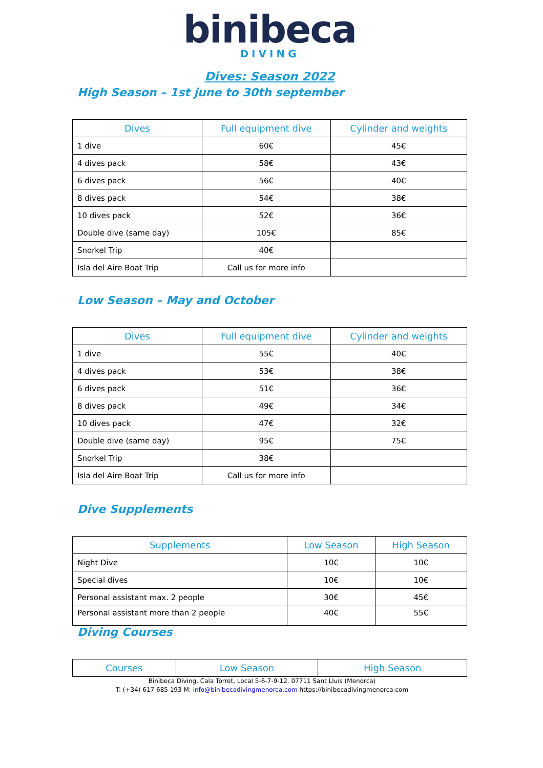binibeca
DIVING
Dives: Season 2022
High Season – 1st june to 30th september
| Dives | Full equipment dive | Cylinder and weights |
| --- | --- | --- |
| 1 dive | 60€ | 45€ |
| 4 dives pack | 58€ | 43€ |
| 6 dives pack | 56€ | 40€ |
| 8 dives pack | 54€ | 38€ |
| 10 dives pack | 52€ | 36€ |
| Double dive (same day) | 105€ | 85€ |
| Snorkel Trip | 40€ | |
| Isla del Aire Boat Trip | Call us for more info | |
Low Season – May and October
| Dives | Full equipment dive | Cylinder and weights |
| --- | --- | --- |
| 1 dive | 55€ | 40€ |
| 4 dives pack | 53€ | 38€ |
| 6 dives pack | 51€ | 36€ |
| 8 dives pack | 49€ | 34€ |
| 10 dives pack | 47€ | 32€ |
| Double dive (same day) | 95€ | 75€ |
| Snorkel Trip | 38€ | |
| Isla del Aire Boat Trip | Call us for more info | |
Dive Supplements
| Supplements | Low Season | High Season |
| --- | --- | --- |
| Night Dive | 10€ | 10€ |
| Special dives | 10€ | 10€ |
| Personal assistant max. 2 people | 30€ | 45€ |
| Personal assistant more than 2 people | 40€ | 55€ |
Diving Courses
| Courses | Low Season | High Season |
| --- | --- | --- |
Binibeca Diving. Cala Torret, Local 5-6-7-9-12. 07711 Sant Lluís (Menorca)
T: (+34) 617 685 193 M: info@binibecadivingmenorca.com https://binibecadivingmenorca.com